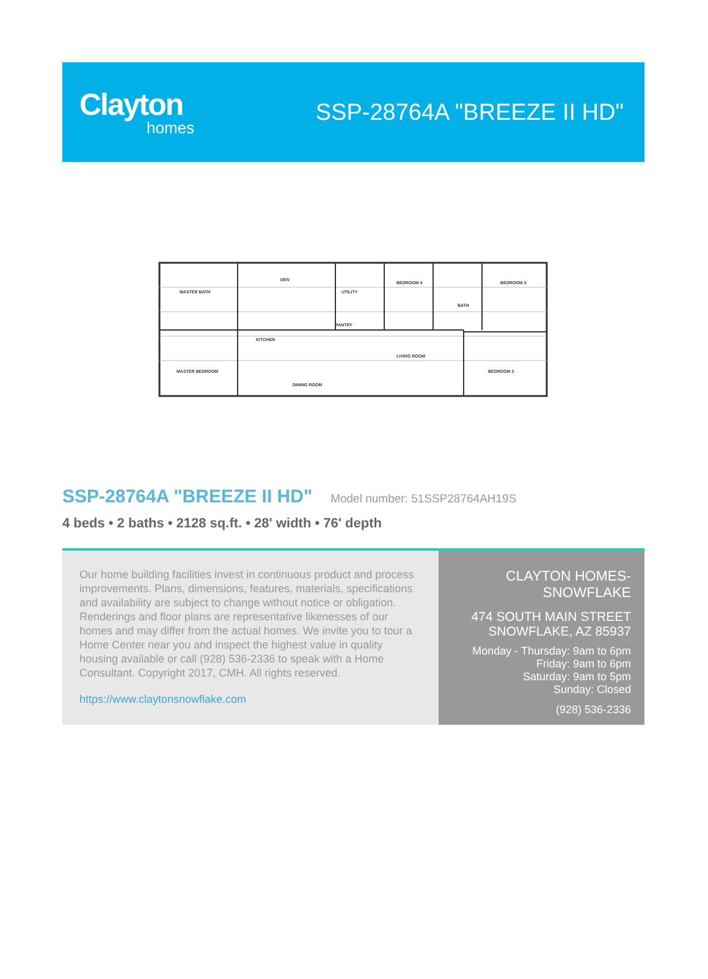Clayton
homes
SSP-28764A "BREEZE II HD"
MASTER BATH
DEN
UTILITY
BEDROOM 4
BATH
BEDROOM 3
PANTRY
KITCHEN
LIVING ROOM
MASTER BEDROOM
DINING ROOM
BEDROOM 2
SSP-28764A "BREEZE II HD"
Model number: 51SSP28764AH19S
4 beds • 2 baths • 2128 sq.ft. • 28' width • 76' depth
Our home building facilities invest in continuous product and process improvements. Plans, dimensions, features, materials, specifications and availability are subject to change without notice or obligation. Renderings and floor plans are representative likenesses of our homes and may differ from the actual homes. We invite you to tour a Home Center near you and inspect the highest value in quality housing available or call (928) 536-2336 to speak with a Home Consultant. Copyright 2017, CMH. All rights reserved.
https://www.claytonsnowflake.com
CLAYTON HOMES-
SNOWFLAKE
474 SOUTH MAIN STREET
SNOWFLAKE, AZ 85937
Monday - Thursday: 9am to 6pm
Friday: 9am to 6pm
Saturday: 9am to 5pm
Sunday: Closed
(928) 536-2336